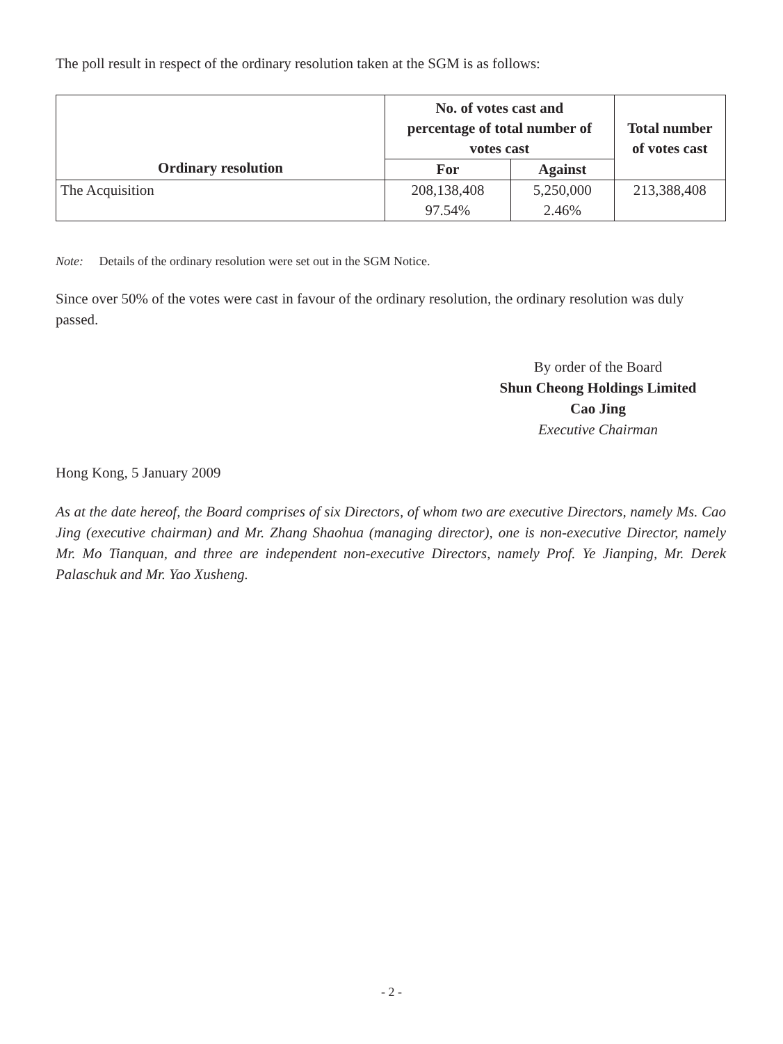The poll result in respect of the ordinary resolution taken at the SGM is as follows:
| Ordinary resolution | No. of votes cast and percentage of total number of votes cast | | Total number of votes cast |
| --- | --- | --- | --- |
| | For | Against | |
| The Acquisition | 208,138,408 97.54% | 5,250,000 2.46% | 213,388,408 |
Note: Details of the ordinary resolution were set out in the SGM Notice.
Since over 50% of the votes were cast in favour of the ordinary resolution, the ordinary resolution was duly passed.
By order of the Board
Shun Cheong Holdings Limited
Cao Jing
Executive Chairman
Hong Kong, 5 January 2009
As at the date hereof, the Board comprises of six Directors, of whom two are executive Directors, namely Ms. Cao Jing (executive chairman) and Mr. Zhang Shaohua (managing director), one is non-executive Director, namely Mr. Mo Tianquan, and three are independent non-executive Directors, namely Prof. Ye Jianping, Mr. Derek Palaschuk and Mr. Yao Xusheng.
- 2 -